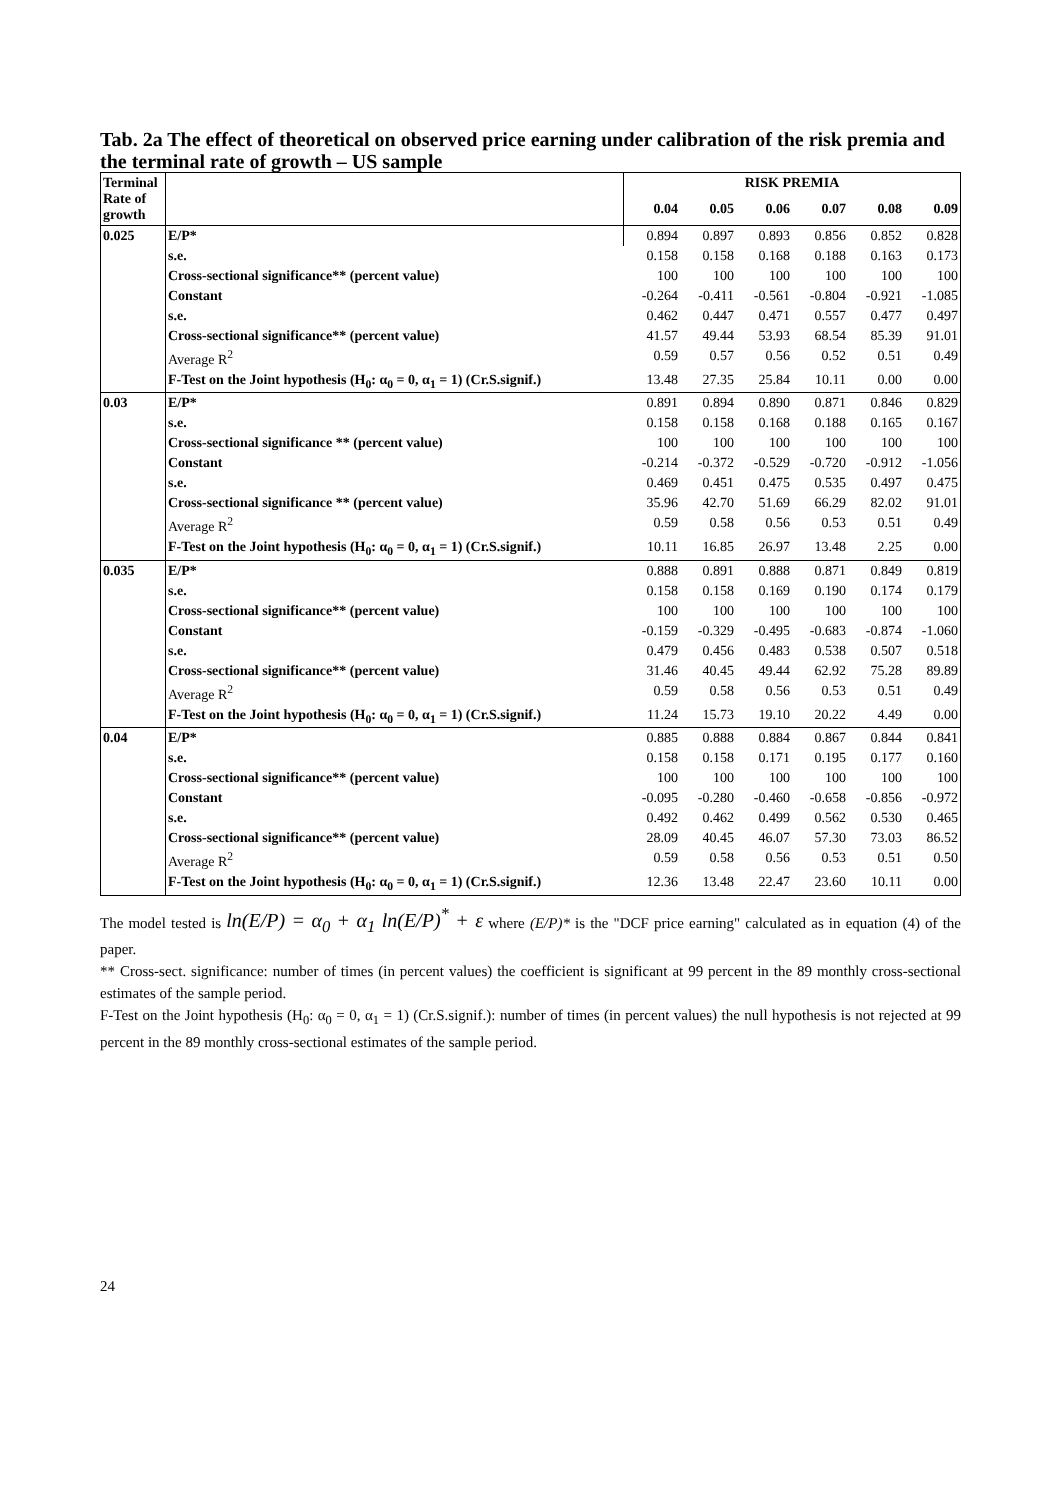Tab. 2a The effect of theoretical on observed price earning under calibration of the risk premia and the terminal rate of growth – US sample
| Terminal Rate of growth | | RISK PREMIA | | | | | |
| --- | --- | --- | --- | --- | --- | --- | --- |
| | | 0.04 | 0.05 | 0.06 | 0.07 | 0.08 | 0.09 |
| 0.025 | E/P* | 0.894 | 0.897 | 0.893 | 0.856 | 0.852 | 0.828 |
| | s.e. | 0.158 | 0.158 | 0.168 | 0.188 | 0.163 | 0.173 |
| | Cross-sectional significance** (percent value) | 100 | 100 | 100 | 100 | 100 | 100 |
| | Constant | -0.264 | -0.411 | -0.561 | -0.804 | -0.921 | -1.085 |
| | s.e. | 0.462 | 0.447 | 0.471 | 0.557 | 0.477 | 0.497 |
| | Cross-sectional significance** (percent value) | 41.57 | 49.44 | 53.93 | 68.54 | 85.39 | 91.01 |
| | Average R<sup>2</sup> | 0.59 | 0.57 | 0.56 | 0.52 | 0.51 | 0.49 |
| | F-Test on the Joint hypothesis (H<sub>0</sub>: α<sub>0</sub> = 0, α<sub>1</sub> = 1) (Cr.S.signif.) | 13.48 | 27.35 | 25.84 | 10.11 | 0.00 | 0.00 |
| 0.03 | E/P* | 0.891 | 0.894 | 0.890 | 0.871 | 0.846 | 0.829 |
| | s.e. | 0.158 | 0.158 | 0.168 | 0.188 | 0.165 | 0.167 |
| | Cross-sectional significance ** (percent value) | 100 | 100 | 100 | 100 | 100 | 100 |
| | Constant | -0.214 | -0.372 | -0.529 | -0.720 | -0.912 | -1.056 |
| | s.e. | 0.469 | 0.451 | 0.475 | 0.535 | 0.497 | 0.475 |
| | Cross-sectional significance ** (percent value) | 35.96 | 42.70 | 51.69 | 66.29 | 82.02 | 91.01 |
| | Average R<sup>2</sup> | 0.59 | 0.58 | 0.56 | 0.53 | 0.51 | 0.49 |
| | F-Test on the Joint hypothesis (H<sub>0</sub>: α<sub>0</sub> = 0, α<sub>1</sub> = 1) (Cr.S.signif.) | 10.11 | 16.85 | 26.97 | 13.48 | 2.25 | 0.00 |
| 0.035 | E/P* | 0.888 | 0.891 | 0.888 | 0.871 | 0.849 | 0.819 |
| | s.e. | 0.158 | 0.158 | 0.169 | 0.190 | 0.174 | 0.179 |
| | Cross-sectional significance** (percent value) | 100 | 100 | 100 | 100 | 100 | 100 |
| | Constant | -0.159 | -0.329 | -0.495 | -0.683 | -0.874 | -1.060 |
| | s.e. | 0.479 | 0.456 | 0.483 | 0.538 | 0.507 | 0.518 |
| | Cross-sectional significance** (percent value) | 31.46 | 40.45 | 49.44 | 62.92 | 75.28 | 89.89 |
| | Average R<sup>2</sup> | 0.59 | 0.58 | 0.56 | 0.53 | 0.51 | 0.49 |
| | F-Test on the Joint hypothesis (H<sub>0</sub>: α<sub>0</sub> = 0, α<sub>1</sub> = 1) (Cr.S.signif.) | 11.24 | 15.73 | 19.10 | 20.22 | 4.49 | 0.00 |
| 0.04 | E/P* | 0.885 | 0.888 | 0.884 | 0.867 | 0.844 | 0.841 |
| | s.e. | 0.158 | 0.158 | 0.171 | 0.195 | 0.177 | 0.160 |
| | Cross-sectional significance** (percent value) | 100 | 100 | 100 | 100 | 100 | 100 |
| | Constant | -0.095 | -0.280 | -0.460 | -0.658 | -0.856 | -0.972 |
| | s.e. | 0.492 | 0.462 | 0.499 | 0.562 | 0.530 | 0.465 |
| | Cross-sectional significance** (percent value) | 28.09 | 40.45 | 46.07 | 57.30 | 73.03 | 86.52 |
| | Average R<sup>2</sup> | 0.59 | 0.58 | 0.56 | 0.53 | 0.51 | 0.50 |
| | F-Test on the Joint hypothesis (H<sub>0</sub>: α<sub>0</sub> = 0, α<sub>1</sub> = 1) (Cr.S.signif.) | 12.36 | 13.48 | 22.47 | 23.60 | 10.11 | 0.00 |
The model tested is ln(E/P) = α<sub>0</sub> + α<sub>1</sub> ln(E/P)<sup>*</sup> + ε where (E/P)* is the "DCF price earning" calculated as in equation (4) of the paper.
** Cross-sect. significance: number of times (in percent values) the coefficient is significant at 99 percent in the 89 monthly cross-sectional estimates of the sample period.
F-Test on the Joint hypothesis (H<sub>0</sub>: α<sub>0</sub> = 0, α<sub>1</sub> = 1) (Cr.S.signif.): number of times (in percent values) the null hypothesis is not rejected at 99 percent in the 89 monthly cross-sectional estimates of the sample period.
24